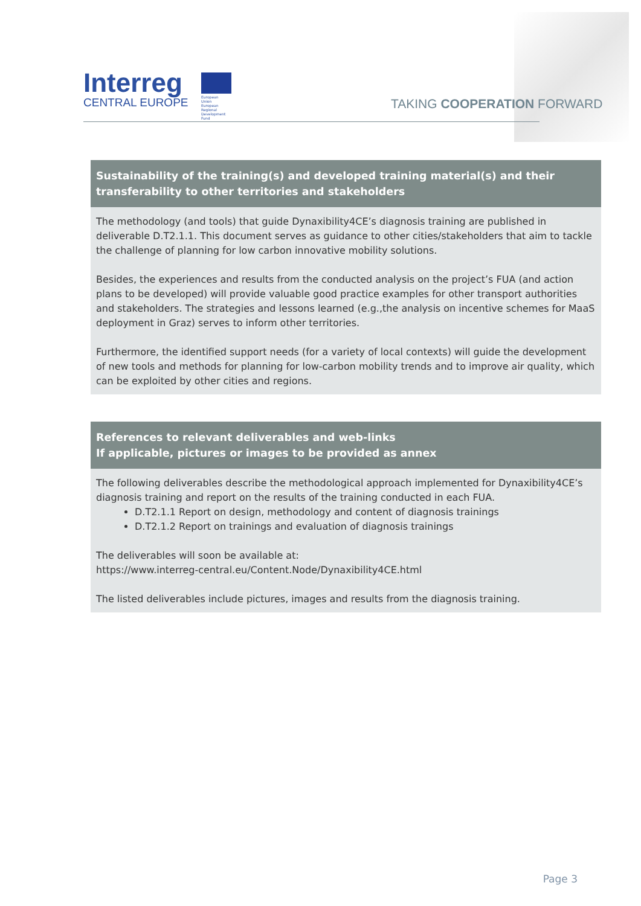Interreg
CENTRAL EUROPE
European Union
European Regional
Development Fund
TAKING COOPERATION FORWARD
Sustainability of the training(s) and developed training material(s) and their transferability to other territories and stakeholders
The methodology (and tools) that guide Dynaxibility4CE’s diagnosis training are published in deliverable D.T2.1.1. This document serves as guidance to other cities/stakeholders that aim to tackle the challenge of planning for low carbon innovative mobility solutions.
Besides, the experiences and results from the conducted analysis on the project’s FUA (and action plans to be developed) will provide valuable good practice examples for other transport authorities and stakeholders. The strategies and lessons learned (e.g.,the analysis on incentive schemes for MaaS deployment in Graz) serves to inform other territories.
Furthermore, the identified support needs (for a variety of local contexts) will guide the development of new tools and methods for planning for low-carbon mobility trends and to improve air quality, which can be exploited by other cities and regions.
References to relevant deliverables and web-links
If applicable, pictures or images to be provided as annex
The following deliverables describe the methodological approach implemented for Dynaxibility4CE’s diagnosis training and report on the results of the training conducted in each FUA.
D.T2.1.1 Report on design, methodology and content of diagnosis trainings
D.T2.1.2 Report on trainings and evaluation of diagnosis trainings
The deliverables will soon be available at:
https://www.interreg-central.eu/Content.Node/Dynaxibility4CE.html
The listed deliverables include pictures, images and results from the diagnosis training.
Page 3